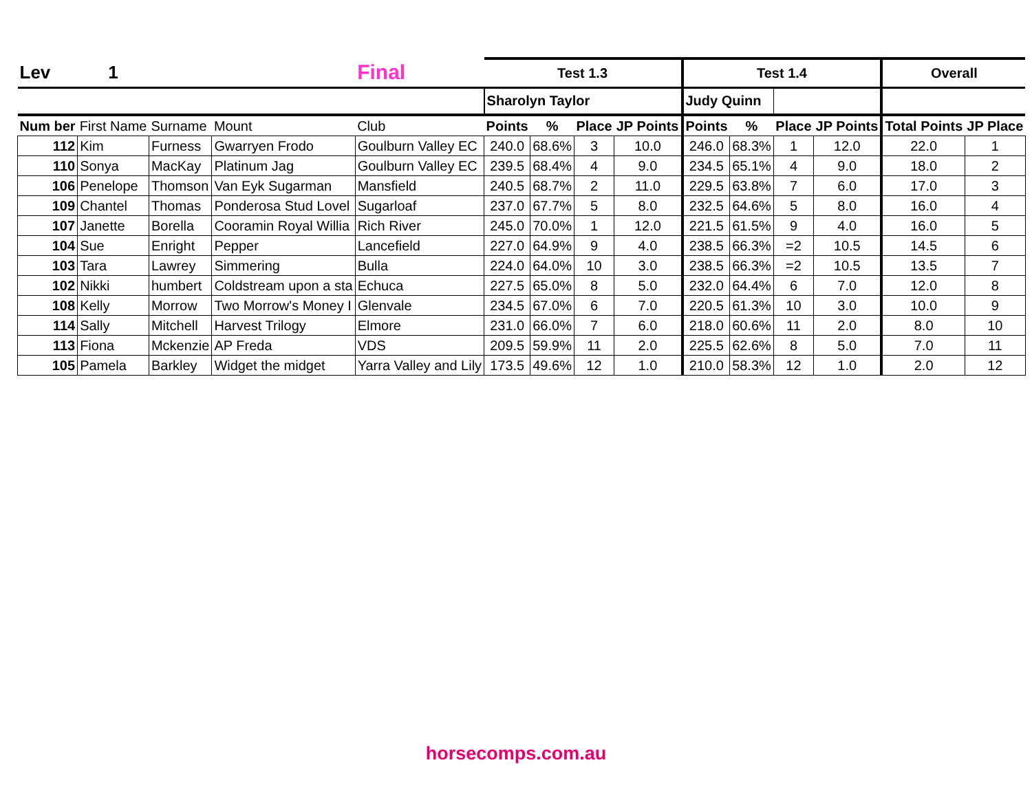| Lev | 1 | | | Final | Test 1.3 | | | | Test 1.4 | | | | Overall | |
| | | | | | Sharolyn Taylor | | | | Judy Quinn | | | | | |
| Num ber | First Name | Surname | Mount | Club | Points | % | Place | JP Points | Points | % | Place | JP Points | Total Points | JP Place |
| 112 | Kim | Furness | Gwarryen Frodo | Goulburn Valley EC | 240.0 | 68.6% | 3 | 10.0 | 246.0 | 68.3% | 1 | 12.0 | 22.0 | 1 |
| 110 | Sonya | MacKay | Platinum Jag | Goulburn Valley EC | 239.5 | 68.4% | 4 | 9.0 | 234.5 | 65.1% | 4 | 9.0 | 18.0 | 2 |
| 106 | Penelope | Thomson | Van Eyk Sugarman | Mansfield | 240.5 | 68.7% | 2 | 11.0 | 229.5 | 63.8% | 7 | 6.0 | 17.0 | 3 |
| 109 | Chantel | Thomas | Ponderosa Stud Lovel | Sugarloaf | 237.0 | 67.7% | 5 | 8.0 | 232.5 | 64.6% | 5 | 8.0 | 16.0 | 4 |
| 107 | Janette | Borella | Cooramin Royal Willia | Rich River | 245.0 | 70.0% | 1 | 12.0 | 221.5 | 61.5% | 9 | 4.0 | 16.0 | 5 |
| 104 | Sue | Enright | Pepper | Lancefield | 227.0 | 64.9% | 9 | 4.0 | 238.5 | 66.3% | =2 | 10.5 | 14.5 | 6 |
| 103 | Tara | Lawrey | Simmering | Bulla | 224.0 | 64.0% | 10 | 3.0 | 238.5 | 66.3% | =2 | 10.5 | 13.5 | 7 |
| 102 | Nikki | humbert | Coldstream upon a sta | Echuca | 227.5 | 65.0% | 8 | 5.0 | 232.0 | 64.4% | 6 | 7.0 | 12.0 | 8 |
| 108 | Kelly | Morrow | Two Morrow's Money I | Glenvale | 234.5 | 67.0% | 6 | 7.0 | 220.5 | 61.3% | 10 | 3.0 | 10.0 | 9 |
| 114 | Sally | Mitchell | Harvest Trilogy | Elmore | 231.0 | 66.0% | 7 | 6.0 | 218.0 | 60.6% | 11 | 2.0 | 8.0 | 10 |
| 113 | Fiona | Mckenzie | AP Freda | VDS | 209.5 | 59.9% | 11 | 2.0 | 225.5 | 62.6% | 8 | 5.0 | 7.0 | 11 |
| 105 | Pamela | Barkley | Widget the midget | Yarra Valley and Lily | 173.5 | 49.6% | 12 | 1.0 | 210.0 | 58.3% | 12 | 1.0 | 2.0 | 12 |
horsecomps.com.au